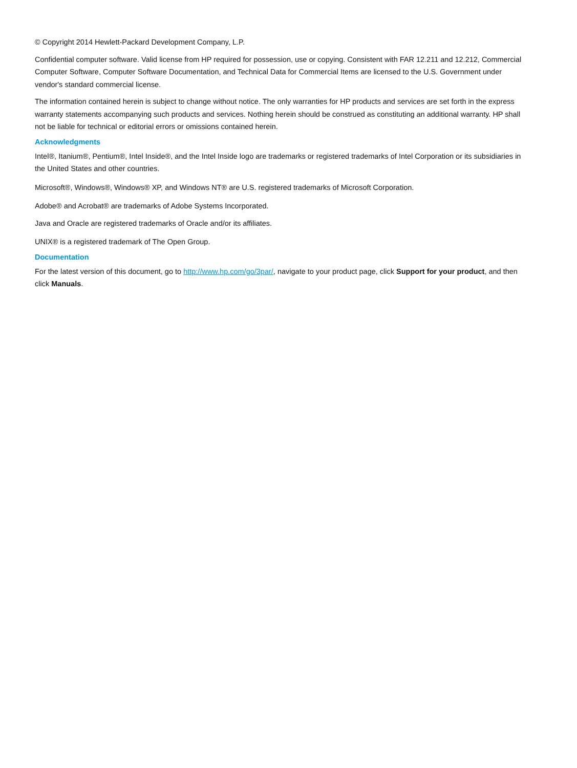© Copyright 2014 Hewlett-Packard Development Company, L.P.
Confidential computer software. Valid license from HP required for possession, use or copying. Consistent with FAR 12.211 and 12.212, Commercial Computer Software, Computer Software Documentation, and Technical Data for Commercial Items are licensed to the U.S. Government under vendor's standard commercial license.
The information contained herein is subject to change without notice. The only warranties for HP products and services are set forth in the express warranty statements accompanying such products and services. Nothing herein should be construed as constituting an additional warranty. HP shall not be liable for technical or editorial errors or omissions contained herein.
Acknowledgments
Intel®, Itanium®, Pentium®, Intel Inside®, and the Intel Inside logo are trademarks or registered trademarks of Intel Corporation or its subsidiaries in the United States and other countries.
Microsoft®, Windows®, Windows® XP, and Windows NT® are U.S. registered trademarks of Microsoft Corporation.
Adobe® and Acrobat® are trademarks of Adobe Systems Incorporated.
Java and Oracle are registered trademarks of Oracle and/or its affiliates.
UNIX® is a registered trademark of The Open Group.
Documentation
For the latest version of this document, go to http://www.hp.com/go/3par/, navigate to your product page, click Support for your product, and then click Manuals.